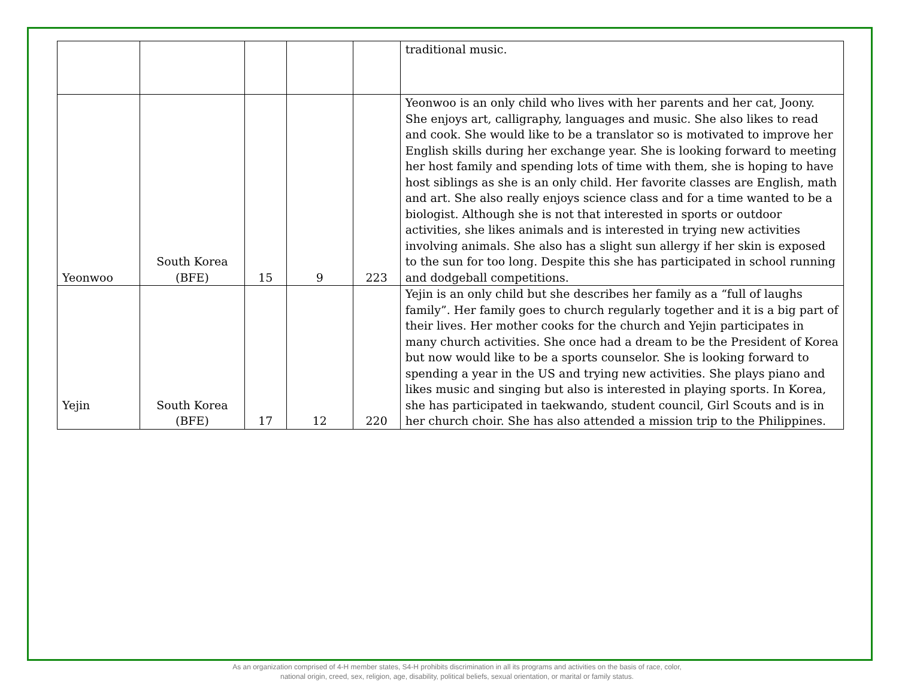| | | | | | traditional music. |
| Yeonwoo | South Korea (BFE) | 15 | 9 | 223 | Yeonwoo is an only child who lives with her parents and her cat, Joony. She enjoys art, calligraphy, languages and music. She also likes to read and cook. She would like to be a translator so is motivated to improve her English skills during her exchange year. She is looking forward to meeting her host family and spending lots of time with them, she is hoping to have host siblings as she is an only child. Her favorite classes are English, math and art. She also really enjoys science class and for a time wanted to be a biologist. Although she is not that interested in sports or outdoor activities, she likes animals and is interested in trying new activities involving animals. She also has a slight sun allergy if her skin is exposed to the sun for too long. Despite this she has participated in school running and dodgeball competitions. |
| Yejin | South Korea (BFE) | 17 | 12 | 220 | Yejin is an only child but she describes her family as a “full of laughs family”. Her family goes to church regularly together and it is a big part of their lives. Her mother cooks for the church and Yejin participates in many church activities. She once had a dream to be the President of Korea but now would like to be a sports counselor. She is looking forward to spending a year in the US and trying new activities. She plays piano and likes music and singing but also is interested in playing sports. In Korea, she has participated in taekwando, student council, Girl Scouts and is in her church choir. She has also attended a mission trip to the Philippines. |
As an organization comprised of 4-H member states, S4-H prohibits discrimination in all its programs and activities on the basis of race, color,
national origin, creed, sex, religion, age, disability, political beliefs, sexual orientation, or marital or family status.